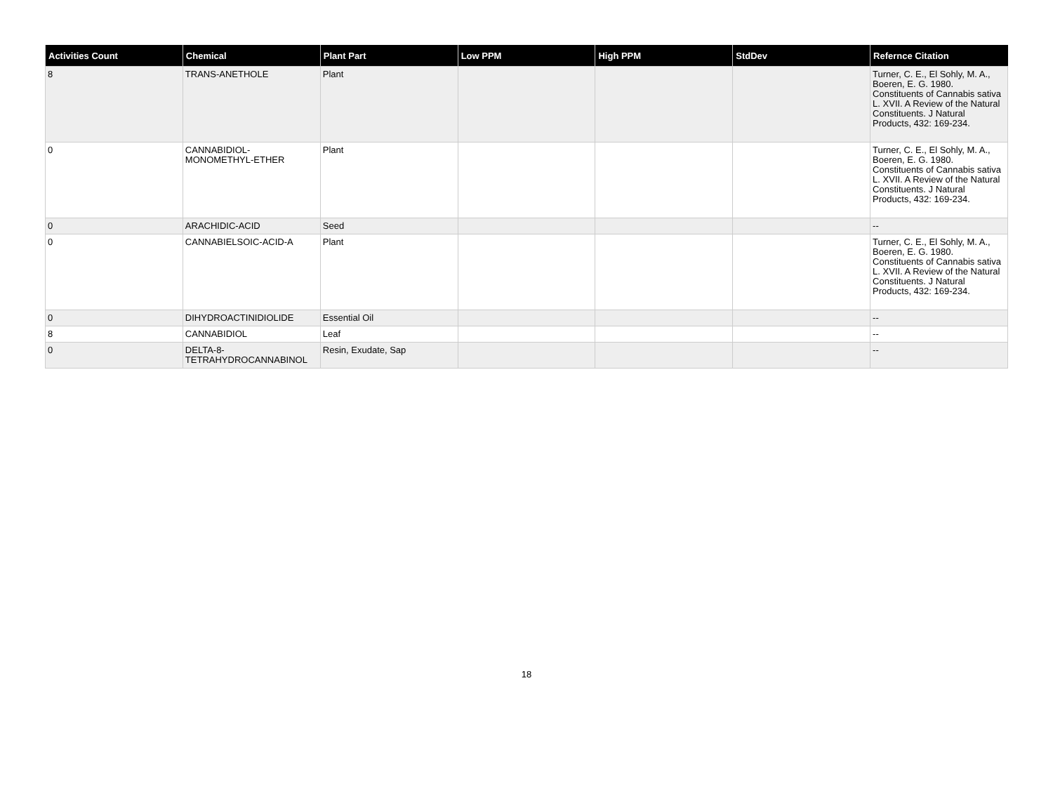| Activities Count | Chemical | Plant Part | Low PPM | High PPM | StdDev | Refernce Citation |
| --- | --- | --- | --- | --- | --- | --- |
| 8 | TRANS-ANETHOLE | Plant | | | | Turner, C. E., El Sohly, M. A., Boeren, E. G. 1980. Constituents of Cannabis sativa L. XVII. A Review of the Natural Constituents. J Natural Products, 432: 169-234. |
| 0 | CANNABIDIOL-MONOMETHYL-ETHER | Plant | | | | Turner, C. E., El Sohly, M. A., Boeren, E. G. 1980. Constituents of Cannabis sativa L. XVII. A Review of the Natural Constituents. J Natural Products, 432: 169-234. |
| 0 | ARACHIDIC-ACID | Seed | | | | -- |
| 0 | CANNABIELSOIC-ACID-A | Plant | | | | Turner, C. E., El Sohly, M. A., Boeren, E. G. 1980. Constituents of Cannabis sativa L. XVII. A Review of the Natural Constituents. J Natural Products, 432: 169-234. |
| 0 | DIHYDROACTINIDIOLIDE | Essential Oil | | | | -- |
| 8 | CANNABIDIOL | Leaf | | | | -- |
| 0 | DELTA-8-TETRAHYDROCANNABINOL | Resin, Exudate, Sap | | | | -- |
18